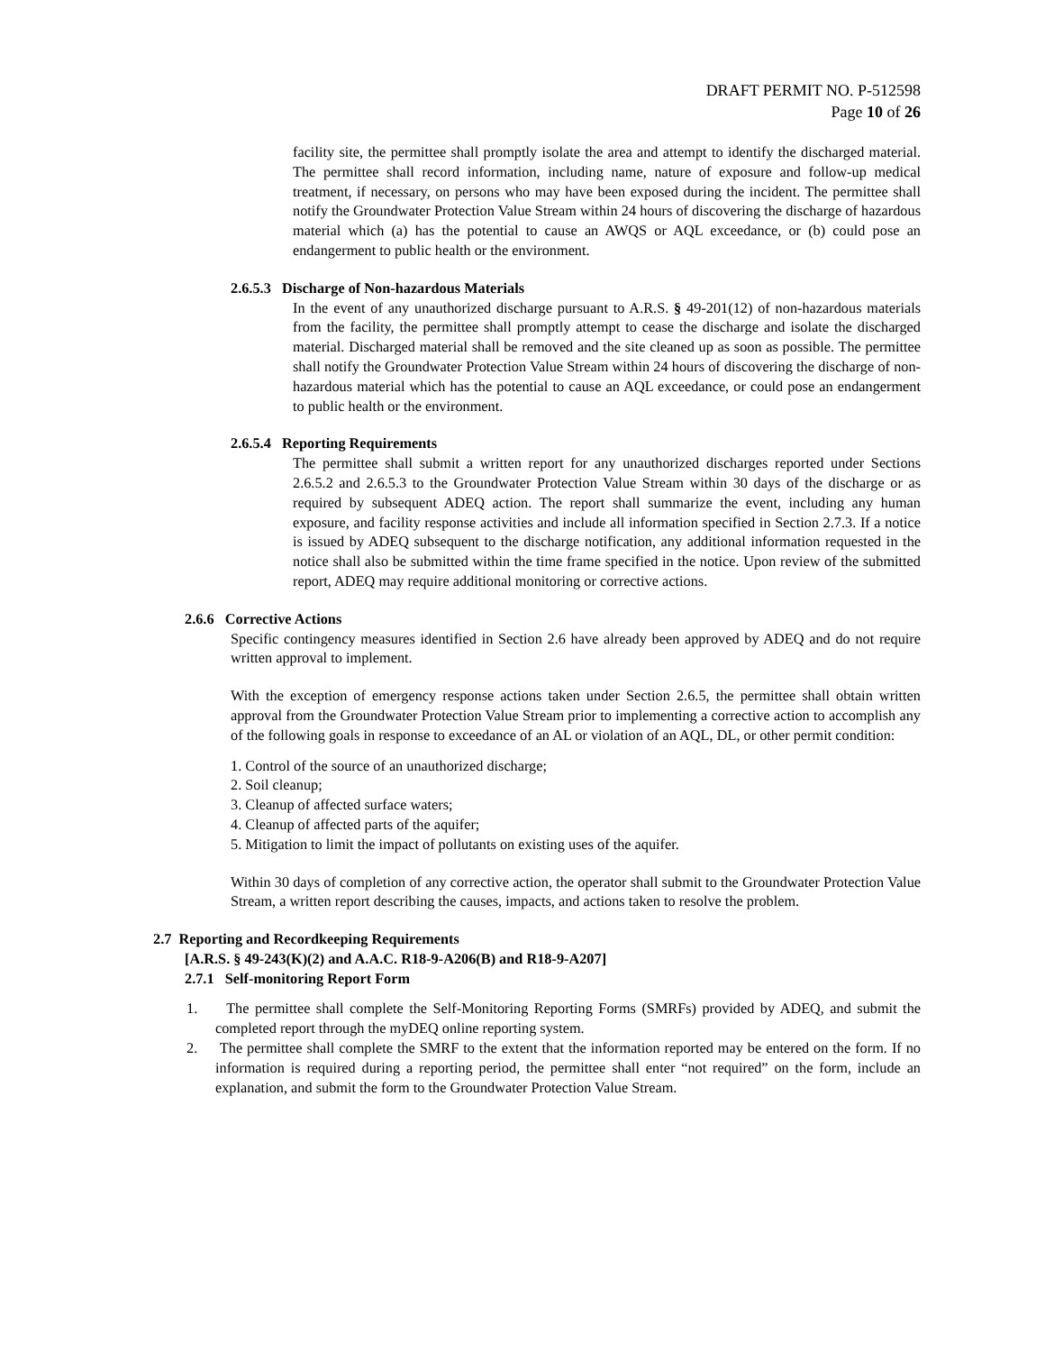DRAFT PERMIT NO. P-512598
Page 10 of 26
facility site, the permittee shall promptly isolate the area and attempt to identify the discharged material. The permittee shall record information, including name, nature of exposure and follow-up medical treatment, if necessary, on persons who may have been exposed during the incident. The permittee shall notify the Groundwater Protection Value Stream within 24 hours of discovering the discharge of hazardous material which (a) has the potential to cause an AWQS or AQL exceedance, or (b) could pose an endangerment to public health or the environment.
2.6.5.3 Discharge of Non-hazardous Materials
In the event of any unauthorized discharge pursuant to A.R.S. § 49-201(12) of non-hazardous materials from the facility, the permittee shall promptly attempt to cease the discharge and isolate the discharged material. Discharged material shall be removed and the site cleaned up as soon as possible. The permittee shall notify the Groundwater Protection Value Stream within 24 hours of discovering the discharge of non-hazardous material which has the potential to cause an AQL exceedance, or could pose an endangerment to public health or the environment.
2.6.5.4 Reporting Requirements
The permittee shall submit a written report for any unauthorized discharges reported under Sections 2.6.5.2 and 2.6.5.3 to the Groundwater Protection Value Stream within 30 days of the discharge or as required by subsequent ADEQ action. The report shall summarize the event, including any human exposure, and facility response activities and include all information specified in Section 2.7.3. If a notice is issued by ADEQ subsequent to the discharge notification, any additional information requested in the notice shall also be submitted within the time frame specified in the notice. Upon review of the submitted report, ADEQ may require additional monitoring or corrective actions.
2.6.6 Corrective Actions
Specific contingency measures identified in Section 2.6 have already been approved by ADEQ and do not require written approval to implement.
With the exception of emergency response actions taken under Section 2.6.5, the permittee shall obtain written approval from the Groundwater Protection Value Stream prior to implementing a corrective action to accomplish any of the following goals in response to exceedance of an AL or violation of an AQL, DL, or other permit condition:
1. Control of the source of an unauthorized discharge;
2. Soil cleanup;
3. Cleanup of affected surface waters;
4. Cleanup of affected parts of the aquifer;
5. Mitigation to limit the impact of pollutants on existing uses of the aquifer.
Within 30 days of completion of any corrective action, the operator shall submit to the Groundwater Protection Value Stream, a written report describing the causes, impacts, and actions taken to resolve the problem.
2.7 Reporting and Recordkeeping Requirements
[A.R.S. § 49-243(K)(2) and A.A.C. R18-9-A206(B) and R18-9-A207]
2.7.1 Self-monitoring Report Form
1. The permittee shall complete the Self-Monitoring Reporting Forms (SMRFs) provided by ADEQ, and submit the completed report through the myDEQ online reporting system.
2. The permittee shall complete the SMRF to the extent that the information reported may be entered on the form. If no information is required during a reporting period, the permittee shall enter “not required” on the form, include an explanation, and submit the form to the Groundwater Protection Value Stream.